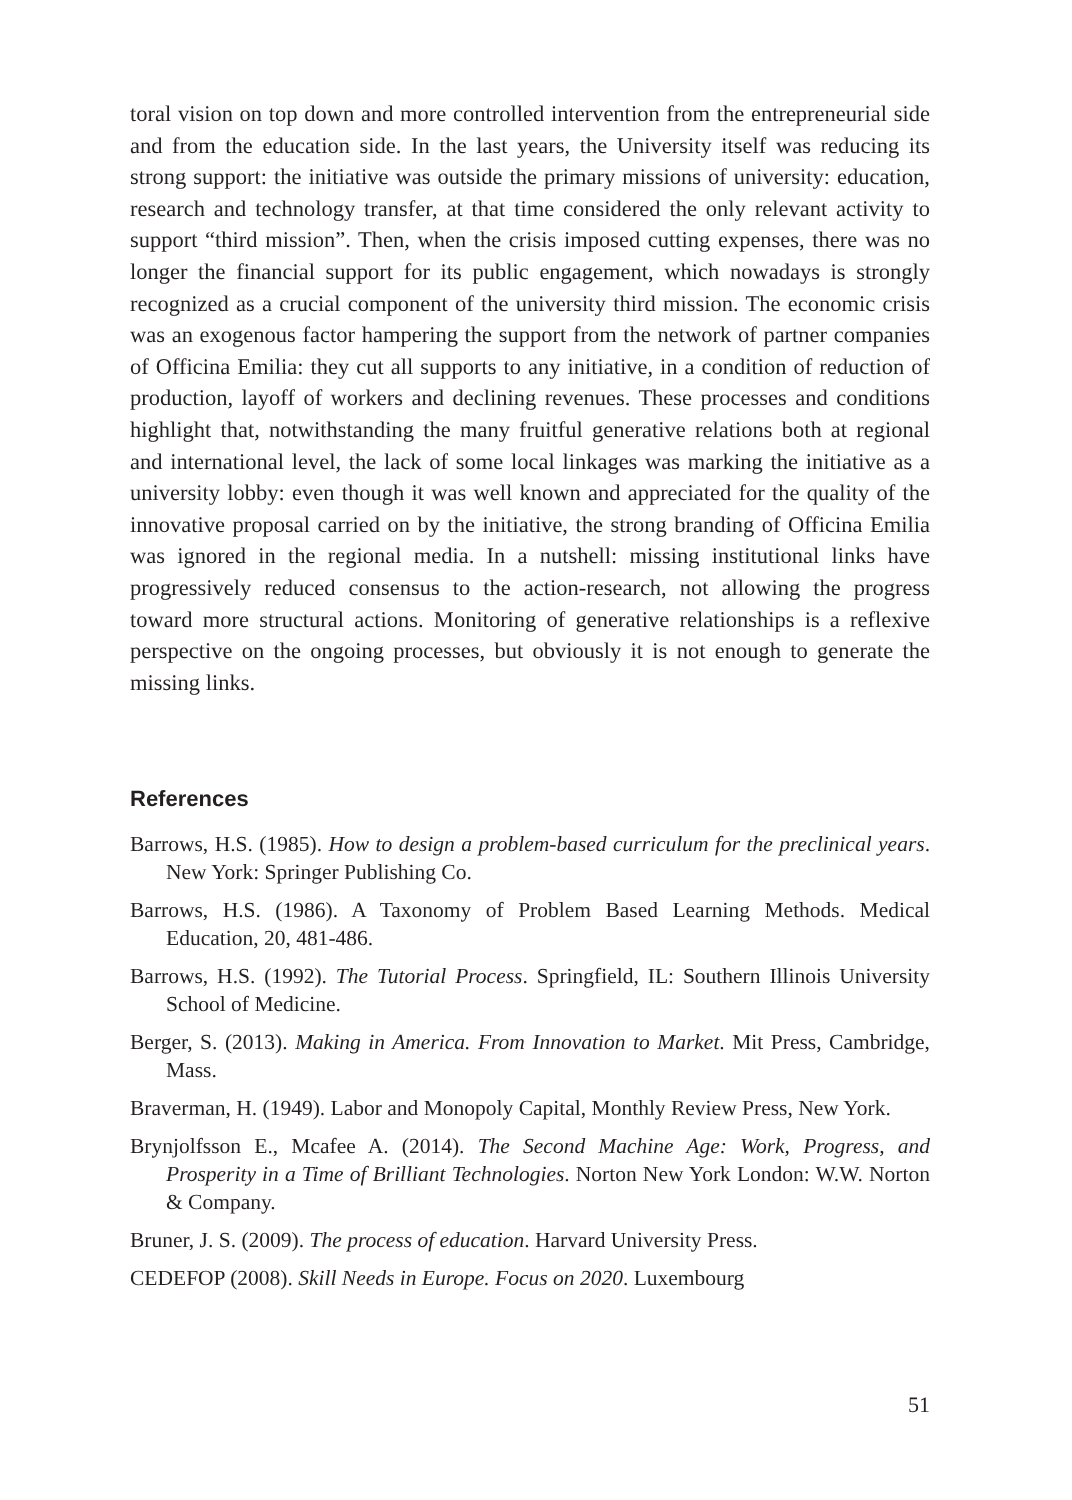toral vision on top down and more controlled intervention from the entrepreneurial side and from the education side. In the last years, the University itself was reducing its strong support: the initiative was outside the primary missions of university: education, research and technology transfer, at that time considered the only relevant activity to support “third mission”. Then, when the crisis imposed cutting expenses, there was no longer the financial support for its public engagement, which nowadays is strongly recognized as a crucial component of the university third mission. The economic crisis was an exogenous factor hampering the support from the network of partner companies of Officina Emilia: they cut all supports to any initiative, in a condition of reduction of production, layoff of workers and declining revenues. These processes and conditions highlight that, notwithstanding the many fruitful generative relations both at regional and international level, the lack of some local linkages was marking the initiative as a university lobby: even though it was well known and appreciated for the quality of the innovative proposal carried on by the initiative, the strong branding of Officina Emilia was ignored in the regional media. In a nutshell: missing institutional links have progressively reduced consensus to the action-research, not allowing the progress toward more structural actions. Monitoring of generative relationships is a reflexive perspective on the ongoing processes, but obviously it is not enough to generate the missing links.
References
Barrows, H.S. (1985). How to design a problem-based curriculum for the preclinical years. New York: Springer Publishing Co.
Barrows, H.S. (1986). A Taxonomy of Problem Based Learning Methods. Medical Education, 20, 481-486.
Barrows, H.S. (1992). The Tutorial Process. Springfield, IL: Southern Illinois University School of Medicine.
Berger, S. (2013). Making in America. From Innovation to Market. Mit Press, Cambridge, Mass.
Braverman, H. (1949). Labor and Monopoly Capital, Monthly Review Press, New York.
Brynjolfsson E., Mcafee A. (2014). The Second Machine Age: Work, Progress, and Prosperity in a Time of Brilliant Technologies. Norton New York London: W.W. Norton & Company.
Bruner, J. S. (2009). The process of education. Harvard University Press.
CEDEFOP (2008). Skill Needs in Europe. Focus on 2020. Luxembourg
51